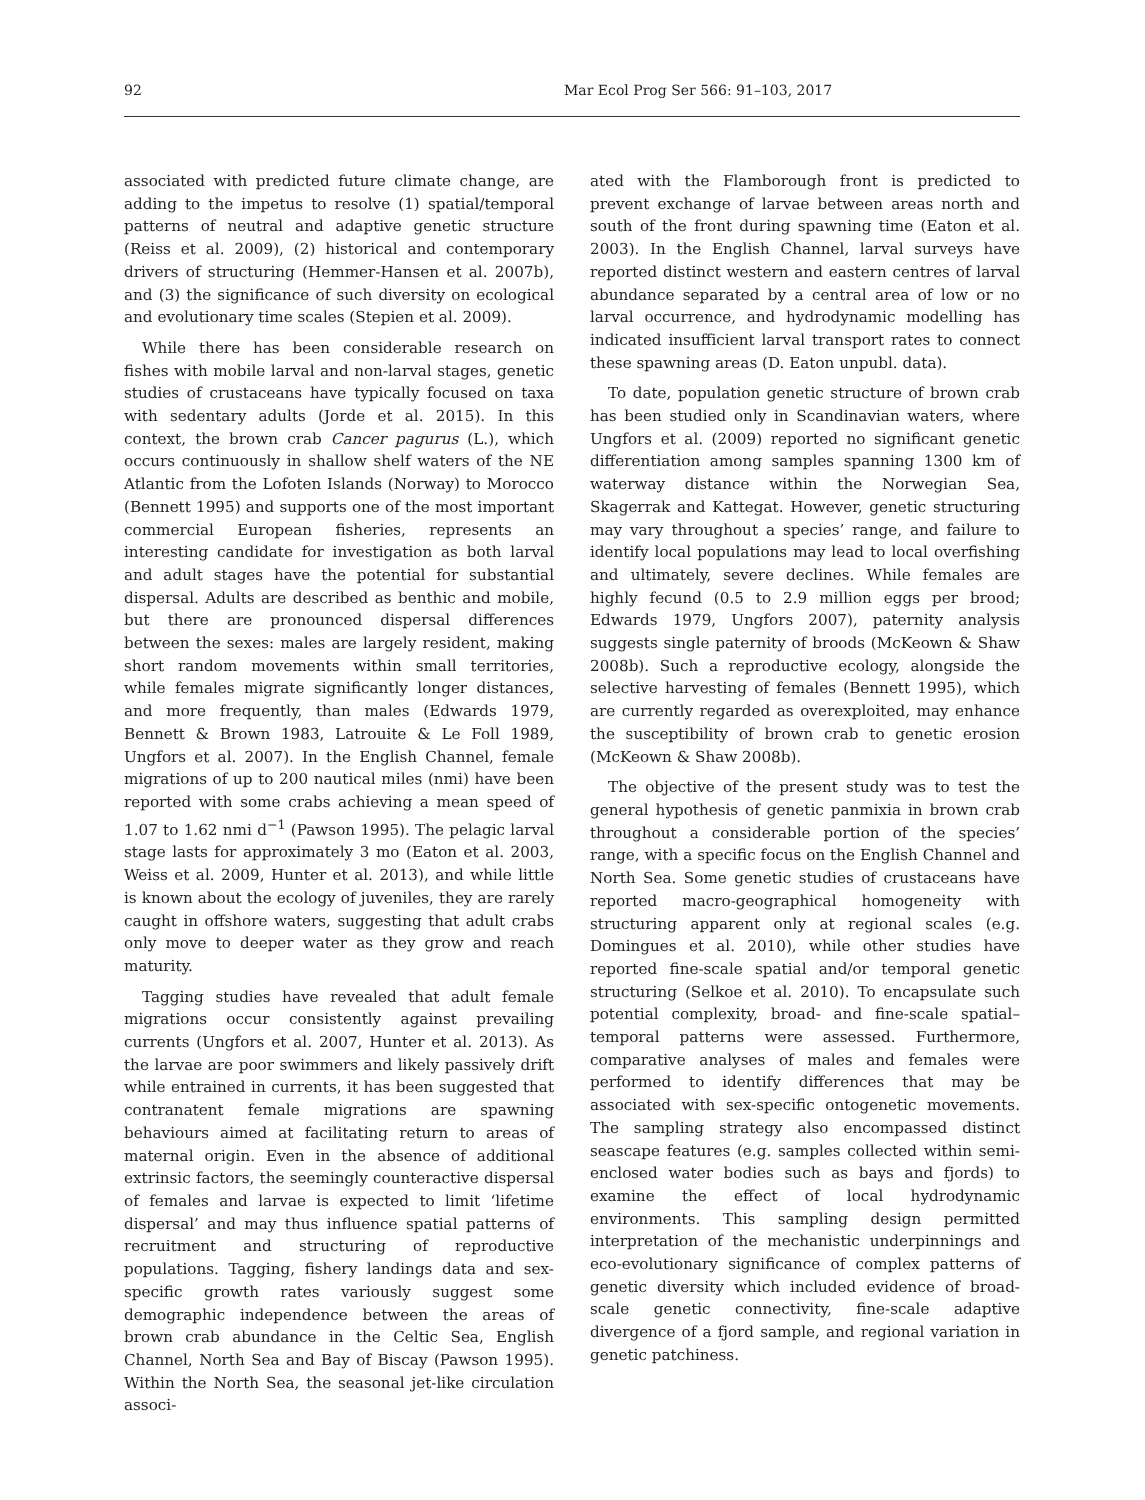92 Mar Ecol Prog Ser 566: 91–103, 2017
associated with predicted future climate change, are adding to the impetus to resolve (1) spatial/temporal patterns of neutral and adaptive genetic structure (Reiss et al. 2009), (2) historical and contemporary drivers of structuring (Hemmer-Hansen et al. 2007b), and (3) the significance of such diversity on ecological and evolutionary time scales (Stepien et al. 2009).
While there has been considerable research on fishes with mobile larval and non-larval stages, genetic studies of crustaceans have typically focused on taxa with sedentary adults (Jorde et al. 2015). In this context, the brown crab Cancer pagurus (L.), which occurs continuously in shallow shelf waters of the NE Atlantic from the Lofoten Islands (Norway) to Morocco (Bennett 1995) and supports one of the most important commercial European fisheries, represents an interesting candidate for investigation as both larval and adult stages have the potential for substantial dispersal. Adults are described as benthic and mobile, but there are pronounced dispersal differences between the sexes: males are largely resident, making short random movements within small territories, while females migrate significantly longer distances, and more frequently, than males (Edwards 1979, Bennett & Brown 1983, Latrouite & Le Foll 1989, Ungfors et al. 2007). In the English Channel, female migrations of up to 200 nautical miles (nmi) have been reported with some crabs achieving a mean speed of 1.07 to 1.62 nmi d<sup>−1</sup> (Pawson 1995). The pelagic larval stage lasts for approximately 3 mo (Eaton et al. 2003, Weiss et al. 2009, Hunter et al. 2013), and while little is known about the ecology of juveniles, they are rarely caught in offshore waters, suggesting that adult crabs only move to deeper water as they grow and reach maturity.
Tagging studies have revealed that adult female migrations occur consistently against prevailing currents (Ungfors et al. 2007, Hunter et al. 2013). As the larvae are poor swimmers and likely passively drift while entrained in currents, it has been suggested that contranatent female migrations are spawning behaviours aimed at facilitating return to areas of maternal origin. Even in the absence of additional extrinsic factors, the seemingly counteractive dispersal of females and larvae is expected to limit ‘lifetime dispersal’ and may thus influence spatial patterns of recruitment and structuring of reproductive populations. Tagging, fishery landings data and sex-specific growth rates variously suggest some demographic independence between the areas of brown crab abundance in the Celtic Sea, English Channel, North Sea and Bay of Biscay (Pawson 1995). Within the North Sea, the seasonal jet-like circulation associ-
ated with the Flamborough front is predicted to prevent exchange of larvae between areas north and south of the front during spawning time (Eaton et al. 2003). In the English Channel, larval surveys have reported distinct western and eastern centres of larval abundance separated by a central area of low or no larval occurrence, and hydrodynamic modelling has indicated insufficient larval transport rates to connect these spawning areas (D. Eaton unpubl. data).
To date, population genetic structure of brown crab has been studied only in Scandinavian waters, where Ungfors et al. (2009) reported no significant genetic differentiation among samples spanning 1300 km of waterway distance within the Norwegian Sea, Skagerrak and Kattegat. However, genetic structuring may vary throughout a species’ range, and failure to identify local populations may lead to local overfishing and ultimately, severe declines. While females are highly fecund (0.5 to 2.9 million eggs per brood; Edwards 1979, Ungfors 2007), paternity analysis suggests single paternity of broods (McKeown & Shaw 2008b). Such a reproductive ecology, alongside the selective harvesting of females (Bennett 1995), which are currently regarded as overexploited, may enhance the susceptibility of brown crab to genetic erosion (McKeown & Shaw 2008b).
The objective of the present study was to test the general hypothesis of genetic panmixia in brown crab throughout a considerable portion of the species’ range, with a specific focus on the English Channel and North Sea. Some genetic studies of crustaceans have reported macro-geographical homogeneity with structuring apparent only at regional scales (e.g. Domingues et al. 2010), while other studies have reported fine-scale spatial and/or temporal genetic structuring (Selkoe et al. 2010). To encapsulate such potential complexity, broad- and fine-scale spatial–temporal patterns were assessed. Furthermore, comparative analyses of males and females were performed to identify differences that may be associated with sex-specific ontogenetic movements. The sampling strategy also encompassed distinct seascape features (e.g. samples collected within semi-enclosed water bodies such as bays and fjords) to examine the effect of local hydrodynamic environments. This sampling design permitted interpretation of the mechanistic underpinnings and eco-evolutionary significance of complex patterns of genetic diversity which included evidence of broad-scale genetic connectivity, fine-scale adaptive divergence of a fjord sample, and regional variation in genetic patchiness.